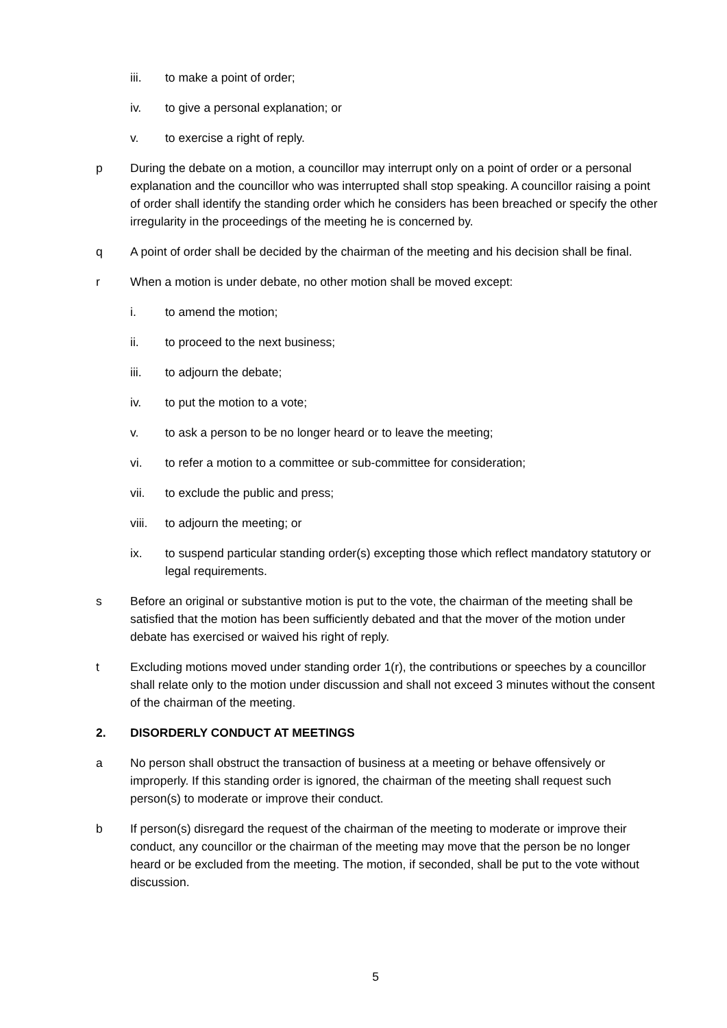iii. to make a point of order;
iv. to give a personal explanation; or
v. to exercise a right of reply.
p During the debate on a motion, a councillor may interrupt only on a point of order or a personal explanation and the councillor who was interrupted shall stop speaking. A councillor raising a point of order shall identify the standing order which he considers has been breached or specify the other irregularity in the proceedings of the meeting he is concerned by.
q A point of order shall be decided by the chairman of the meeting and his decision shall be final.
r When a motion is under debate, no other motion shall be moved except:
i. to amend the motion;
ii. to proceed to the next business;
iii. to adjourn the debate;
iv. to put the motion to a vote;
v. to ask a person to be no longer heard or to leave the meeting;
vi. to refer a motion to a committee or sub-committee for consideration;
vii. to exclude the public and press;
viii. to adjourn the meeting; or
ix. to suspend particular standing order(s) excepting those which reflect mandatory statutory or legal requirements.
s Before an original or substantive motion is put to the vote, the chairman of the meeting shall be satisfied that the motion has been sufficiently debated and that the mover of the motion under debate has exercised or waived his right of reply.
t Excluding motions moved under standing order 1(r), the contributions or speeches by a councillor shall relate only to the motion under discussion and shall not exceed 3 minutes without the consent of the chairman of the meeting.
2. DISORDERLY CONDUCT AT MEETINGS
a No person shall obstruct the transaction of business at a meeting or behave offensively or improperly. If this standing order is ignored, the chairman of the meeting shall request such person(s) to moderate or improve their conduct.
b If person(s) disregard the request of the chairman of the meeting to moderate or improve their conduct, any councillor or the chairman of the meeting may move that the person be no longer heard or be excluded from the meeting. The motion, if seconded, shall be put to the vote without discussion.
5